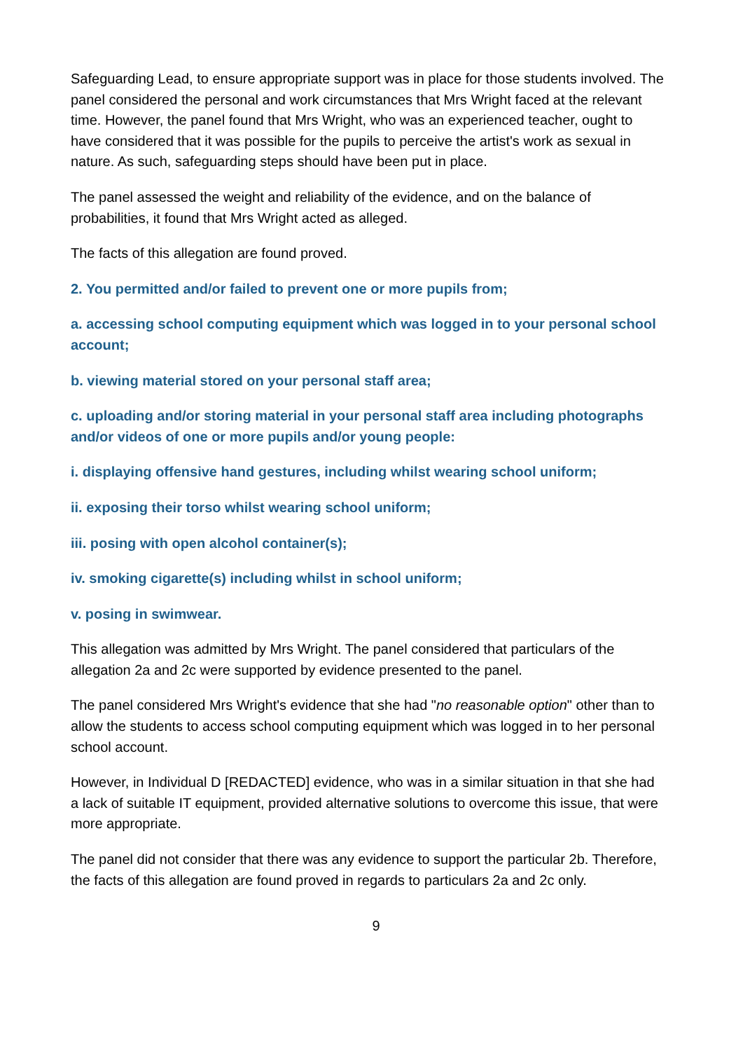Safeguarding Lead, to ensure appropriate support was in place for those students involved. The panel considered the personal and work circumstances that Mrs Wright faced at the relevant time. However, the panel found that Mrs Wright, who was an experienced teacher, ought to have considered that it was possible for the pupils to perceive the artist's work as sexual in nature. As such, safeguarding steps should have been put in place.
The panel assessed the weight and reliability of the evidence, and on the balance of probabilities, it found that Mrs Wright acted as alleged.
The facts of this allegation are found proved.
2. You permitted and/or failed to prevent one or more pupils from;
a. accessing school computing equipment which was logged in to your personal school account;
b. viewing material stored on your personal staff area;
c. uploading and/or storing material in your personal staff area including photographs and/or videos of one or more pupils and/or young people:
i. displaying offensive hand gestures, including whilst wearing school uniform;
ii. exposing their torso whilst wearing school uniform;
iii. posing with open alcohol container(s);
iv. smoking cigarette(s) including whilst in school uniform;
v. posing in swimwear.
This allegation was admitted by Mrs Wright. The panel considered that particulars of the allegation 2a and 2c were supported by evidence presented to the panel.
The panel considered Mrs Wright's evidence that she had "no reasonable option" other than to allow the students to access school computing equipment which was logged in to her personal school account.
However, in Individual D [REDACTED] evidence, who was in a similar situation in that she had a lack of suitable IT equipment, provided alternative solutions to overcome this issue, that were more appropriate.
The panel did not consider that there was any evidence to support the particular 2b. Therefore, the facts of this allegation are found proved in regards to particulars 2a and 2c only.
9